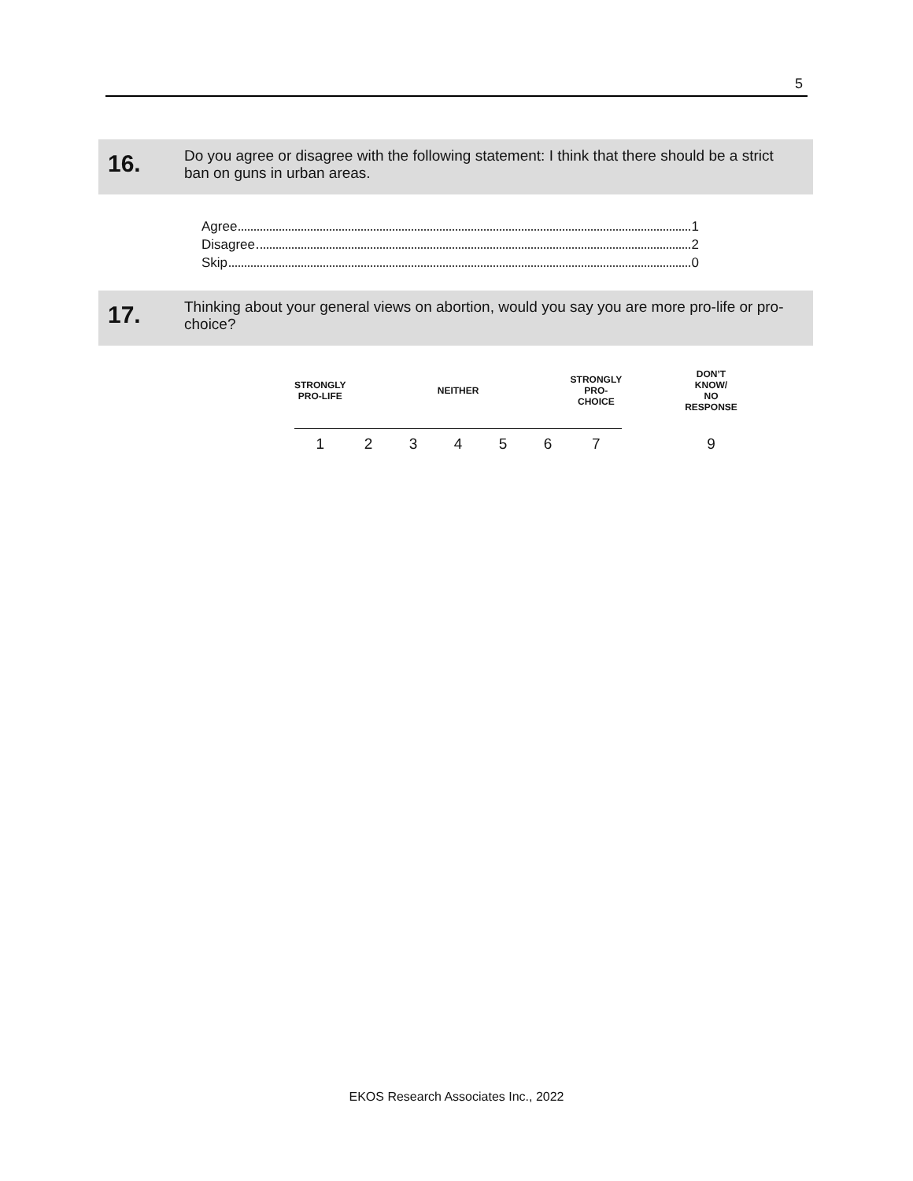5
16.
Do you agree or disagree with the following statement: I think that there should be a strict ban on guns in urban areas.
Agree 1
Disagree 2
Skip 0
17.
Thinking about your general views on abortion, would you say you are more pro-life or pro-choice?
| STRONGLY PRO-LIFE | | | NEITHER | | | STRONGLY PRO-CHOICE | | DON’T KNOW/ NO RESPONSE |
| 1 | 2 | 3 | 4 | 5 | 6 | 7 | | 9 |
EKOS Research Associates Inc., 2022